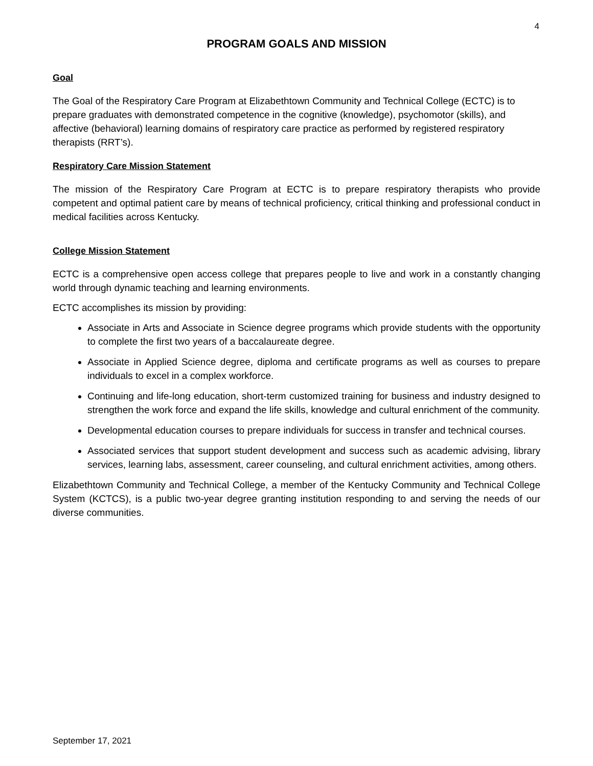4
PROGRAM GOALS AND MISSION
Goal
The Goal of the Respiratory Care Program at Elizabethtown Community and Technical College (ECTC) is to prepare graduates with demonstrated competence in the cognitive (knowledge), psychomotor (skills), and affective (behavioral) learning domains of respiratory care practice as performed by registered respiratory therapists (RRT’s).
Respiratory Care Mission Statement
The mission of the Respiratory Care Program at ECTC is to prepare respiratory therapists who provide competent and optimal patient care by means of technical proficiency, critical thinking and professional conduct in medical facilities across Kentucky.
College Mission Statement
ECTC is a comprehensive open access college that prepares people to live and work in a constantly changing world through dynamic teaching and learning environments.
ECTC accomplishes its mission by providing:
Associate in Arts and Associate in Science degree programs which provide students with the opportunity to complete the first two years of a baccalaureate degree.
Associate in Applied Science degree, diploma and certificate programs as well as courses to prepare individuals to excel in a complex workforce.
Continuing and life-long education, short-term customized training for business and industry designed to strengthen the work force and expand the life skills, knowledge and cultural enrichment of the community.
Developmental education courses to prepare individuals for success in transfer and technical courses.
Associated services that support student development and success such as academic advising, library services, learning labs, assessment, career counseling, and cultural enrichment activities, among others.
Elizabethtown Community and Technical College, a member of the Kentucky Community and Technical College System (KCTCS), is a public two-year degree granting institution responding to and serving the needs of our diverse communities.
September 17, 2021